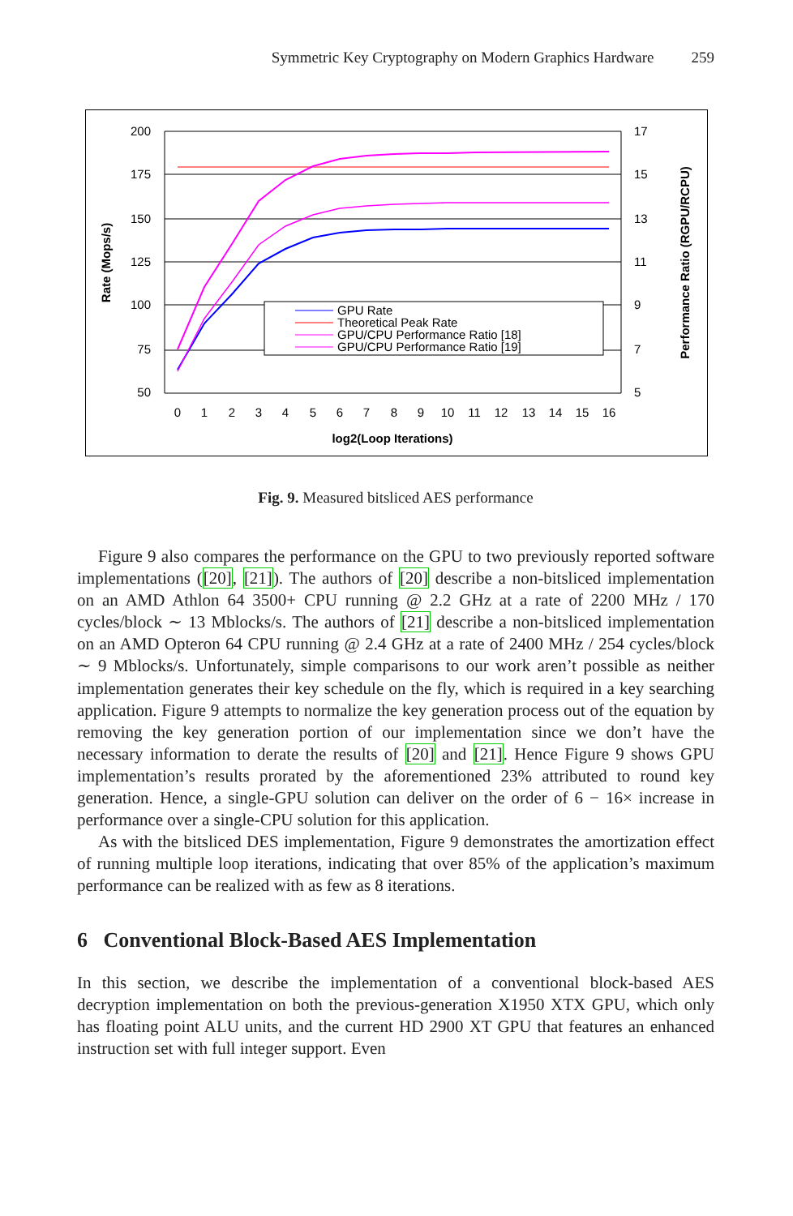Symmetric Key Cryptography on Modern Graphics Hardware 259
200
175
150
125
100
75
50
17
15
13
11
9
7
5
0
1
2
3
4
5
6
7
8
9
10
11
12
13
14
15
16
log2(Loop Iterations)
Rate (Mops/s)
Performance Ratio (RGPU/RCPU)
GPU Rate
Theoretical Peak Rate
GPU/CPU Performance Ratio [18]
GPU/CPU Performance Ratio [19]
Fig. 9. Measured bitsliced AES performance
Figure 9 also compares the performance on the GPU to two previously reported software implementations ([20], [21]). The authors of [20] describe a non-bitsliced implementation on an AMD Athlon 64 3500+ CPU running @ 2.2 GHz at a rate of 2200 MHz / 170 cycles/block ∼ 13 Mblocks/s. The authors of [21] describe a non-bitsliced implementation on an AMD Opteron 64 CPU running @ 2.4 GHz at a rate of 2400 MHz / 254 cycles/block ∼ 9 Mblocks/s. Unfortunately, simple comparisons to our work aren’t possible as neither implementation generates their key schedule on the fly, which is required in a key searching application. Figure 9 attempts to normalize the key generation process out of the equation by removing the key generation portion of our implementation since we don’t have the necessary information to derate the results of [20] and [21]. Hence Figure 9 shows GPU implementation’s results prorated by the aforementioned 23% attributed to round key generation. Hence, a single-GPU solution can deliver on the order of 6 − 16× increase in performance over a single-CPU solution for this application.
As with the bitsliced DES implementation, Figure 9 demonstrates the amortization effect of running multiple loop iterations, indicating that over 85% of the application’s maximum performance can be realized with as few as 8 iterations.
6 Conventional Block-Based AES Implementation
In this section, we describe the implementation of a conventional block-based AES decryption implementation on both the previous-generation X1950 XTX GPU, which only has floating point ALU units, and the current HD 2900 XT GPU that features an enhanced instruction set with full integer support. Even